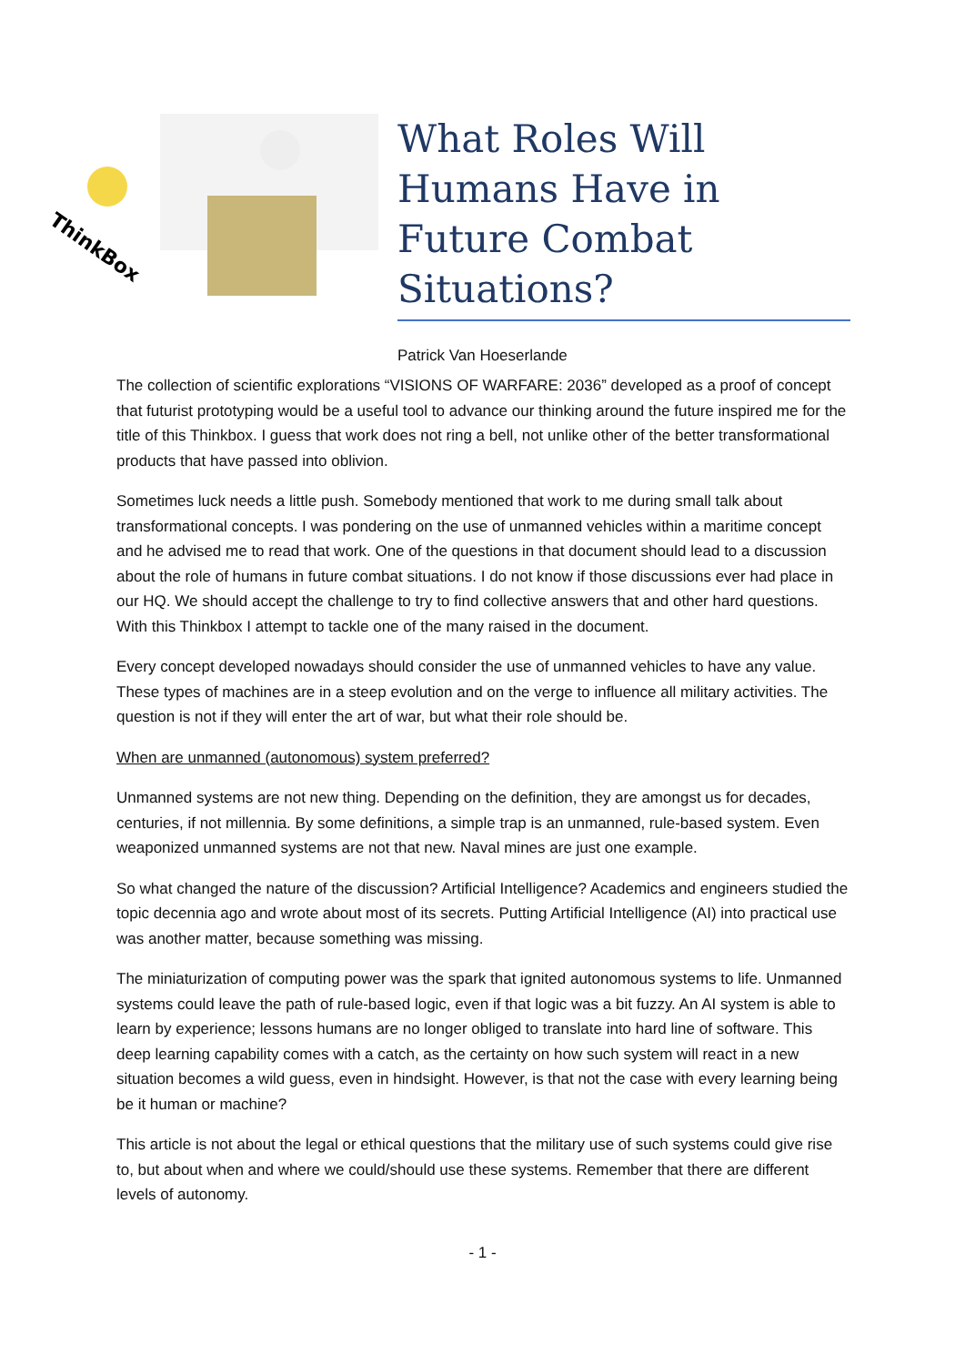ThinkBox
What Roles Will Humans Have in Future Combat Situations?
Patrick Van Hoeserlande
The collection of scientific explorations “VISIONS OF WARFARE: 2036” developed as a proof of concept that futurist prototyping would be a useful tool to advance our thinking around the future inspired me for the title of this Thinkbox. I guess that work does not ring a bell, not unlike other of the better transformational products that have passed into oblivion.
Sometimes luck needs a little push. Somebody mentioned that work to me during small talk about transformational concepts. I was pondering on the use of unmanned vehicles within a maritime concept and he advised me to read that work. One of the questions in that document should lead to a discussion about the role of humans in future combat situations. I do not know if those discussions ever had place in our HQ. We should accept the challenge to try to find collective answers that and other hard questions. With this Thinkbox I attempt to tackle one of the many raised in the document.
Every concept developed nowadays should consider the use of unmanned vehicles to have any value. These types of machines are in a steep evolution and on the verge to influence all military activities. The question is not if they will enter the art of war, but what their role should be.
When are unmanned (autonomous) system preferred?
Unmanned systems are not new thing. Depending on the definition, they are amongst us for decades, centuries, if not millennia. By some definitions, a simple trap is an unmanned, rule-based system. Even weaponized unmanned systems are not that new. Naval mines are just one example.
So what changed the nature of the discussion? Artificial Intelligence? Academics and engineers studied the topic decennia ago and wrote about most of its secrets. Putting Artificial Intelligence (AI) into practical use was another matter, because something was missing.
The miniaturization of computing power was the spark that ignited autonomous systems to life. Unmanned systems could leave the path of rule-based logic, even if that logic was a bit fuzzy. An AI system is able to learn by experience; lessons humans are no longer obliged to translate into hard line of software. This deep learning capability comes with a catch, as the certainty on how such system will react in a new situation becomes a wild guess, even in hindsight. However, is that not the case with every learning being be it human or machine?
This article is not about the legal or ethical questions that the military use of such systems could give rise to, but about when and where we could/should use these systems. Remember that there are different levels of autonomy.
- 1 -